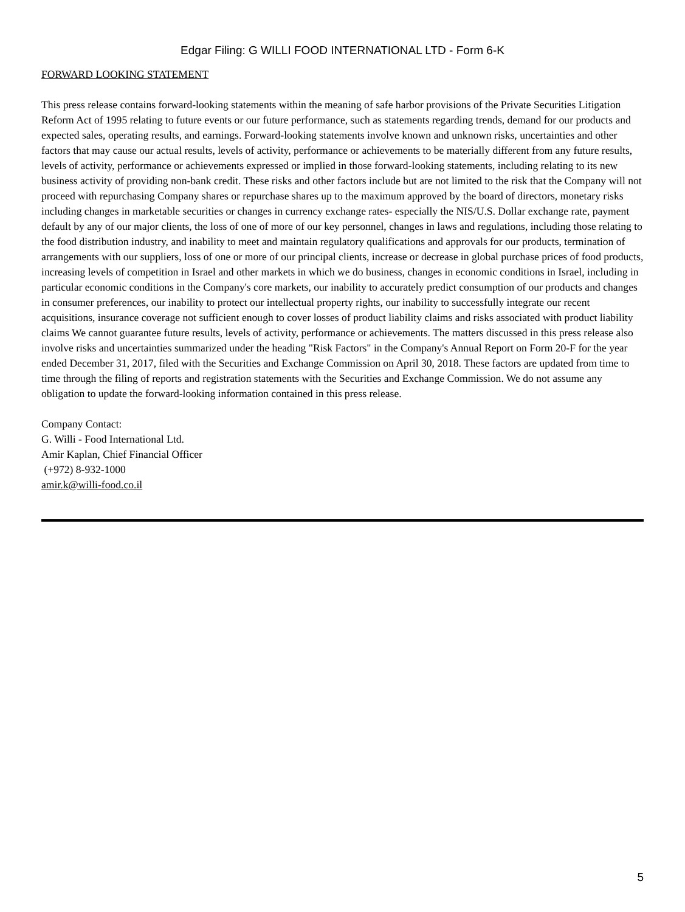Edgar Filing: G WILLI FOOD INTERNATIONAL LTD - Form 6-K
FORWARD LOOKING STATEMENT
This press release contains forward-looking statements within the meaning of safe harbor provisions of the Private Securities Litigation Reform Act of 1995 relating to future events or our future performance, such as statements regarding trends, demand for our products and expected sales, operating results, and earnings. Forward-looking statements involve known and unknown risks, uncertainties and other factors that may cause our actual results, levels of activity, performance or achievements to be materially different from any future results, levels of activity, performance or achievements expressed or implied in those forward-looking statements, including relating to its new business activity of providing non-bank credit. These risks and other factors include but are not limited to the risk that the Company will not proceed with repurchasing Company shares or repurchase shares up to the maximum approved by the board of directors, monetary risks including changes in marketable securities or changes in currency exchange rates- especially the NIS/U.S. Dollar exchange rate, payment default by any of our major clients, the loss of one of more of our key personnel, changes in laws and regulations, including those relating to the food distribution industry, and inability to meet and maintain regulatory qualifications and approvals for our products, termination of arrangements with our suppliers, loss of one or more of our principal clients, increase or decrease in global purchase prices of food products, increasing levels of competition in Israel and other markets in which we do business, changes in economic conditions in Israel, including in particular economic conditions in the Company's core markets, our inability to accurately predict consumption of our products and changes in consumer preferences, our inability to protect our intellectual property rights, our inability to successfully integrate our recent acquisitions, insurance coverage not sufficient enough to cover losses of product liability claims and risks associated with product liability claims We cannot guarantee future results, levels of activity, performance or achievements. The matters discussed in this press release also involve risks and uncertainties summarized under the heading "Risk Factors" in the Company's Annual Report on Form 20-F for the year ended December 31, 2017, filed with the Securities and Exchange Commission on April 30, 2018. These factors are updated from time to time through the filing of reports and registration statements with the Securities and Exchange Commission. We do not assume any obligation to update the forward-looking information contained in this press release.
Company Contact:
G. Willi - Food International Ltd.
Amir Kaplan, Chief Financial Officer
(+972) 8-932-1000
amir.k@willi-food.co.il
5